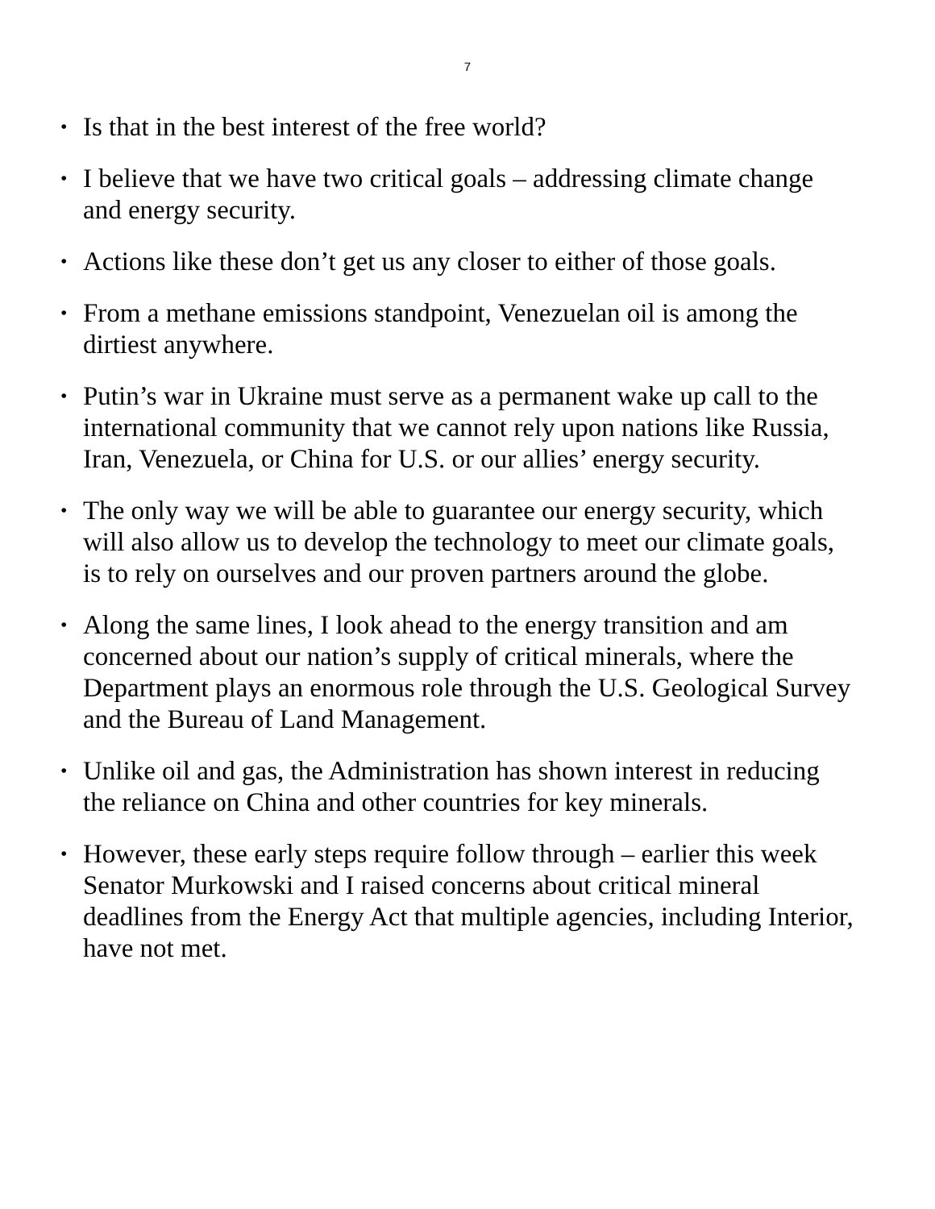7
• Is that in the best interest of the free world?
• I believe that we have two critical goals – addressing climate change and energy security.
• Actions like these don’t get us any closer to either of those goals.
• From a methane emissions standpoint, Venezuelan oil is among the dirtiest anywhere.
• Putin’s war in Ukraine must serve as a permanent wake up call to the international community that we cannot rely upon nations like Russia, Iran, Venezuela, or China for U.S. or our allies’ energy security.
• The only way we will be able to guarantee our energy security, which will also allow us to develop the technology to meet our climate goals, is to rely on ourselves and our proven partners around the globe.
• Along the same lines, I look ahead to the energy transition and am concerned about our nation’s supply of critical minerals, where the Department plays an enormous role through the U.S. Geological Survey and the Bureau of Land Management.
• Unlike oil and gas, the Administration has shown interest in reducing the reliance on China and other countries for key minerals.
• However, these early steps require follow through – earlier this week Senator Murkowski and I raised concerns about critical mineral deadlines from the Energy Act that multiple agencies, including Interior, have not met.